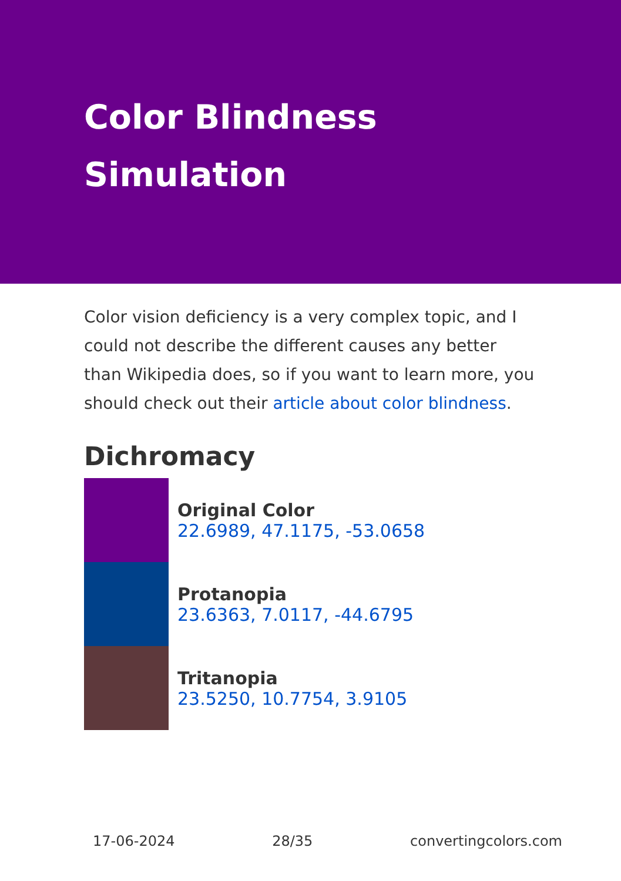Color Blindness
Simulation
Color vision deficiency is a very complex topic, and I could not describe the different causes any better than Wikipedia does, so if you want to learn more, you should check out their article about color blindness.
Dichromacy
Original Color
22.6989, 47.1175, -53.0658
Protanopia
23.6363, 7.0117, -44.6795
Tritanopia
23.5250, 10.7754, 3.9105
17-06-2024 28/35 convertingcolors.com